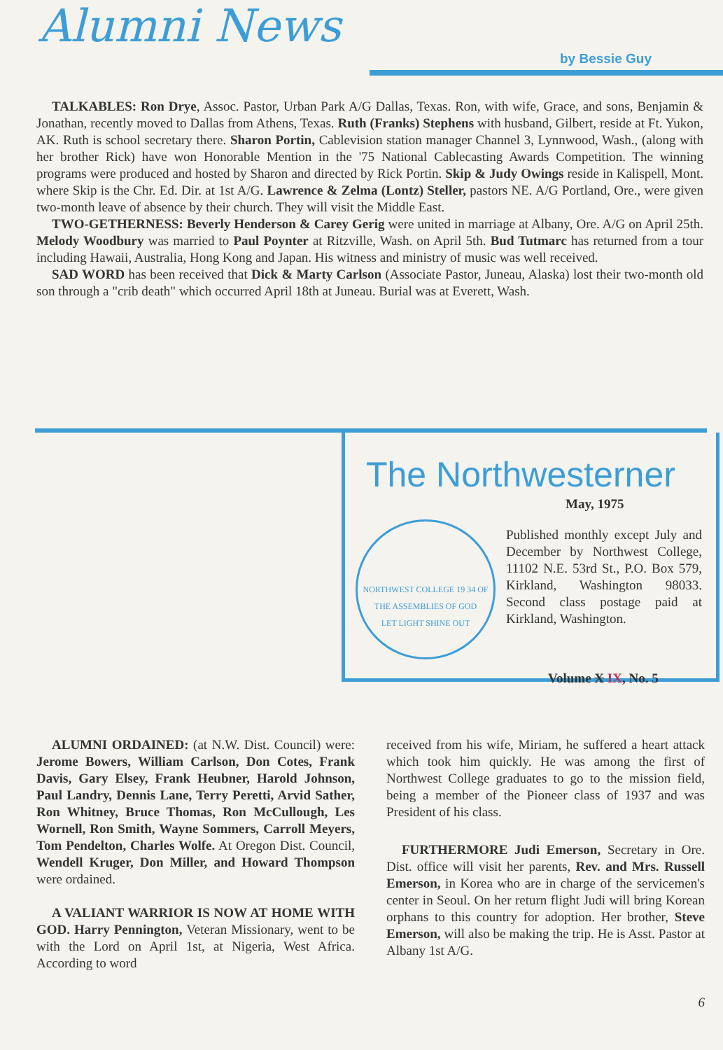Alumni News by Bessie Guy
TALKABLES: Ron Drye, Assoc. Pastor, Urban Park A/G Dallas, Texas. Ron, with wife, Grace, and sons, Benjamin & Jonathan, recently moved to Dallas from Athens, Texas. Ruth (Franks) Stephens with husband, Gilbert, reside at Ft. Yukon, AK. Ruth is school secretary there. Sharon Portin, Cablevision station manager Channel 3, Lynnwood, Wash., (along with her brother Rick) have won Honorable Mention in the '75 National Cablecasting Awards Competition. The winning programs were produced and hosted by Sharon and directed by Rick Portin. Skip & Judy Owings reside in Kalispell, Mont. where Skip is the Chr. Ed. Dir. at 1st A/G. Lawrence & Zelma (Lontz) Steller, pastors NE. A/G Portland, Ore., were given two-month leave of absence by their church. They will visit the Middle East.
TWO-GETHERNESS: Beverly Henderson & Carey Gerig were united in marriage at Albany, Ore. A/G on April 25th. Melody Woodbury was married to Paul Poynter at Ritzville, Wash. on April 5th. Bud Tutmarc has returned from a tour including Hawaii, Australia, Hong Kong and Japan. His witness and ministry of music was well received.
SAD WORD has been received that Dick & Marty Carlson (Associate Pastor, Juneau, Alaska) lost their two-month old son through a "crib death" which occurred April 18th at Juneau. Burial was at Everett, Wash.
The Northwesterner
May, 1975
NORTHWEST COLLEGE 19 34 OF THE ASSEMBLIES OF GOD
LET LIGHT SHINE OUT
Published monthly except July and December by Northwest College, 11102 N.E. 53rd St., P.O. Box 579, Kirkland, Washington 98033. Second class postage paid at Kirkland, Washington.
Volume X IX, No. 5
ALUMNI ORDAINED: (at N.W. Dist. Council) were: Jerome Bowers, William Carlson, Don Cotes, Frank Davis, Gary Elsey, Frank Heubner, Harold Johnson, Paul Landry, Dennis Lane, Terry Peretti, Arvid Sather, Ron Whitney, Bruce Thomas, Ron McCullough, Les Wornell, Ron Smith, Wayne Sommers, Carroll Meyers, Tom Pendelton, Charles Wolfe. At Oregon Dist. Council, Wendell Kruger, Don Miller, and Howard Thompson were ordained.
A VALIANT WARRIOR IS NOW AT HOME WITH GOD. Harry Pennington, Veteran Missionary, went to be with the Lord on April 1st, at Nigeria, West Africa. According to word
received from his wife, Miriam, he suffered a heart attack which took him quickly. He was among the first of Northwest College graduates to go to the mission field, being a member of the Pioneer class of 1937 and was President of his class.
FURTHERMORE Judi Emerson, Secretary in Ore. Dist. office will visit her parents, Rev. and Mrs. Russell Emerson, in Korea who are in charge of the servicemen's center in Seoul. On her return flight Judi will bring Korean orphans to this country for adoption. Her brother, Steve Emerson, will also be making the trip. He is Asst. Pastor at Albany 1st A/G.
6